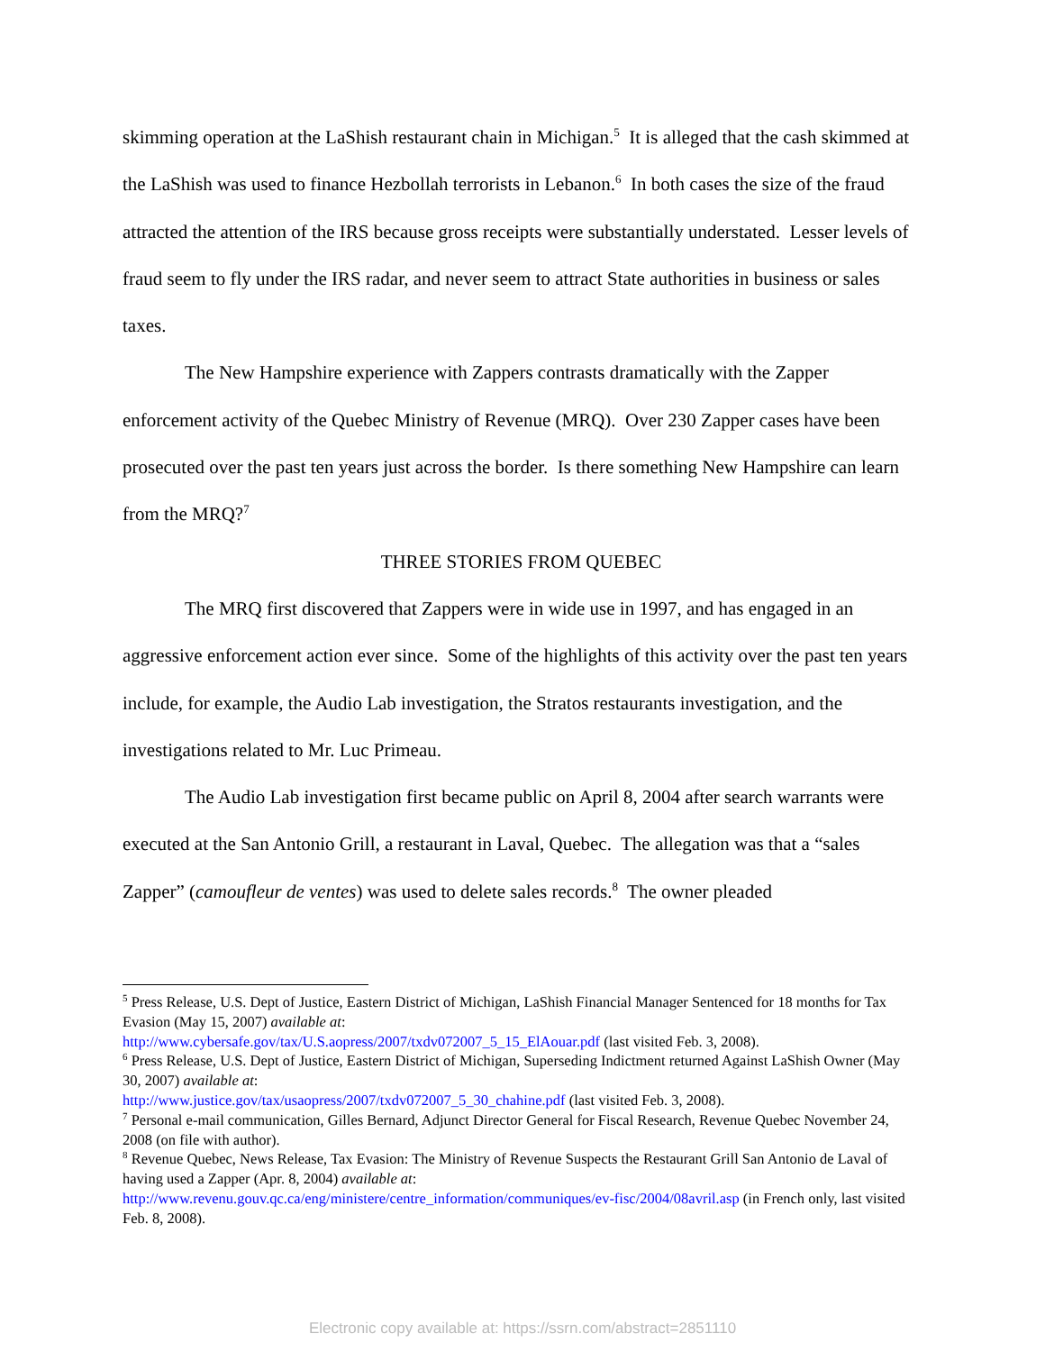skimming operation at the LaShish restaurant chain in Michigan.<sup>5</sup> It is alleged that the cash skimmed at the LaShish was used to finance Hezbollah terrorists in Lebanon.<sup>6</sup> In both cases the size of the fraud attracted the attention of the IRS because gross receipts were substantially understated. Lesser levels of fraud seem to fly under the IRS radar, and never seem to attract State authorities in business or sales taxes.
The New Hampshire experience with Zappers contrasts dramatically with the Zapper enforcement activity of the Quebec Ministry of Revenue (MRQ). Over 230 Zapper cases have been prosecuted over the past ten years just across the border. Is there something New Hampshire can learn from the MRQ?<sup>7</sup>
THREE STORIES FROM QUEBEC
The MRQ first discovered that Zappers were in wide use in 1997, and has engaged in an aggressive enforcement action ever since. Some of the highlights of this activity over the past ten years include, for example, the Audio Lab investigation, the Stratos restaurants investigation, and the investigations related to Mr. Luc Primeau.
The Audio Lab investigation first became public on April 8, 2004 after search warrants were executed at the San Antonio Grill, a restaurant in Laval, Quebec. The allegation was that a “sales Zapper” (camoufleur de ventes) was used to delete sales records.<sup>8</sup> The owner pleaded
<sup>5</sup> Press Release, U.S. Dept of Justice, Eastern District of Michigan, LaShish Financial Manager Sentenced for 18 months for Tax Evasion (May 15, 2007) available at:
http://www.cybersafe.gov/tax/U.S.aopress/2007/txdv072007_5_15_ElAouar.pdf (last visited Feb. 3, 2008).
<sup>6</sup> Press Release, U.S. Dept of Justice, Eastern District of Michigan, Superseding Indictment returned Against LaShish Owner (May 30, 2007) available at:
http://www.justice.gov/tax/usaopress/2007/txdv072007_5_30_chahine.pdf (last visited Feb. 3, 2008).
<sup>7</sup> Personal e-mail communication, Gilles Bernard, Adjunct Director General for Fiscal Research, Revenue Quebec November 24, 2008 (on file with author).
<sup>8</sup> Revenue Quebec, News Release, Tax Evasion: The Ministry of Revenue Suspects the Restaurant Grill San Antonio de Laval of having used a Zapper (Apr. 8, 2004) available at:
http://www.revenu.gouv.qc.ca/eng/ministere/centre_information/communiques/ev-fisc/2004/08avril.asp (in French only, last visited Feb. 8, 2008).
Electronic copy available at: https://ssrn.com/abstract=2851110